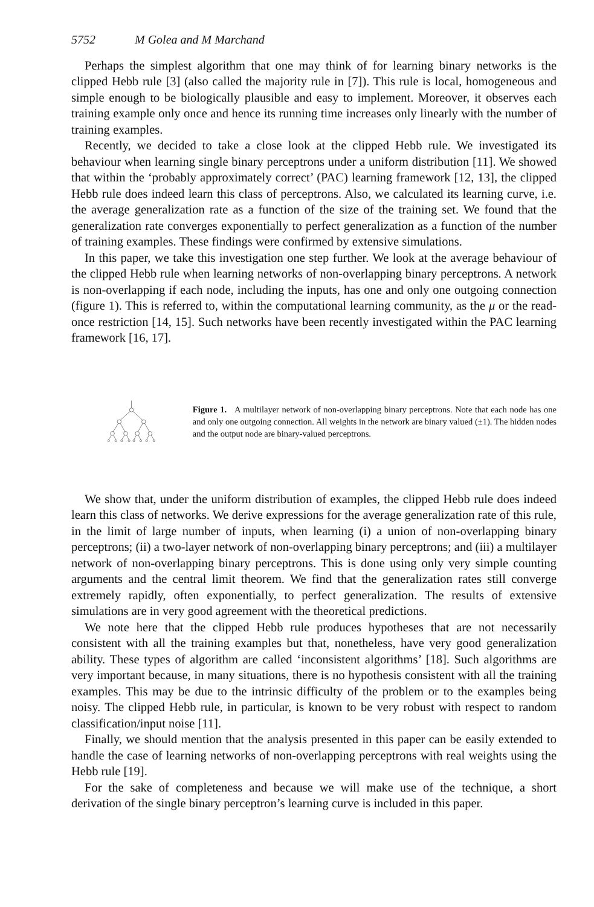5752 M Golea and M Marchand
Perhaps the simplest algorithm that one may think of for learning binary networks is the clipped Hebb rule [3] (also called the majority rule in [7]). This rule is local, homogeneous and simple enough to be biologically plausible and easy to implement. Moreover, it observes each training example only once and hence its running time increases only linearly with the number of training examples.
Recently, we decided to take a close look at the clipped Hebb rule. We investigated its behaviour when learning single binary perceptrons under a uniform distribution [11]. We showed that within the ‘probably approximately correct’ (PAC) learning framework [12, 13], the clipped Hebb rule does indeed learn this class of perceptrons. Also, we calculated its learning curve, i.e. the average generalization rate as a function of the size of the training set. We found that the generalization rate converges exponentially to perfect generalization as a function of the number of training examples. These findings were confirmed by extensive simulations.
In this paper, we take this investigation one step further. We look at the average behaviour of the clipped Hebb rule when learning networks of non-overlapping binary perceptrons. A network is non-overlapping if each node, including the inputs, has one and only one outgoing connection (figure 1). This is referred to, within the computational learning community, as the μ or the read-once restriction [14, 15]. Such networks have been recently investigated within the PAC learning framework [16, 17].
Figure 1. A multilayer network of non-overlapping binary perceptrons. Note that each node has one and only one outgoing connection. All weights in the network are binary valued (±1). The hidden nodes and the output node are binary-valued perceptrons.
We show that, under the uniform distribution of examples, the clipped Hebb rule does indeed learn this class of networks. We derive expressions for the average generalization rate of this rule, in the limit of large number of inputs, when learning (i) a union of non-overlapping binary perceptrons; (ii) a two-layer network of non-overlapping binary perceptrons; and (iii) a multilayer network of non-overlapping binary perceptrons. This is done using only very simple counting arguments and the central limit theorem. We find that the generalization rates still converge extremely rapidly, often exponentially, to perfect generalization. The results of extensive simulations are in very good agreement with the theoretical predictions.
We note here that the clipped Hebb rule produces hypotheses that are not necessarily consistent with all the training examples but that, nonetheless, have very good generalization ability. These types of algorithm are called ‘inconsistent algorithms’ [18]. Such algorithms are very important because, in many situations, there is no hypothesis consistent with all the training examples. This may be due to the intrinsic difficulty of the problem or to the examples being noisy. The clipped Hebb rule, in particular, is known to be very robust with respect to random classification/input noise [11].
Finally, we should mention that the analysis presented in this paper can be easily extended to handle the case of learning networks of non-overlapping perceptrons with real weights using the Hebb rule [19].
For the sake of completeness and because we will make use of the technique, a short derivation of the single binary perceptron’s learning curve is included in this paper.